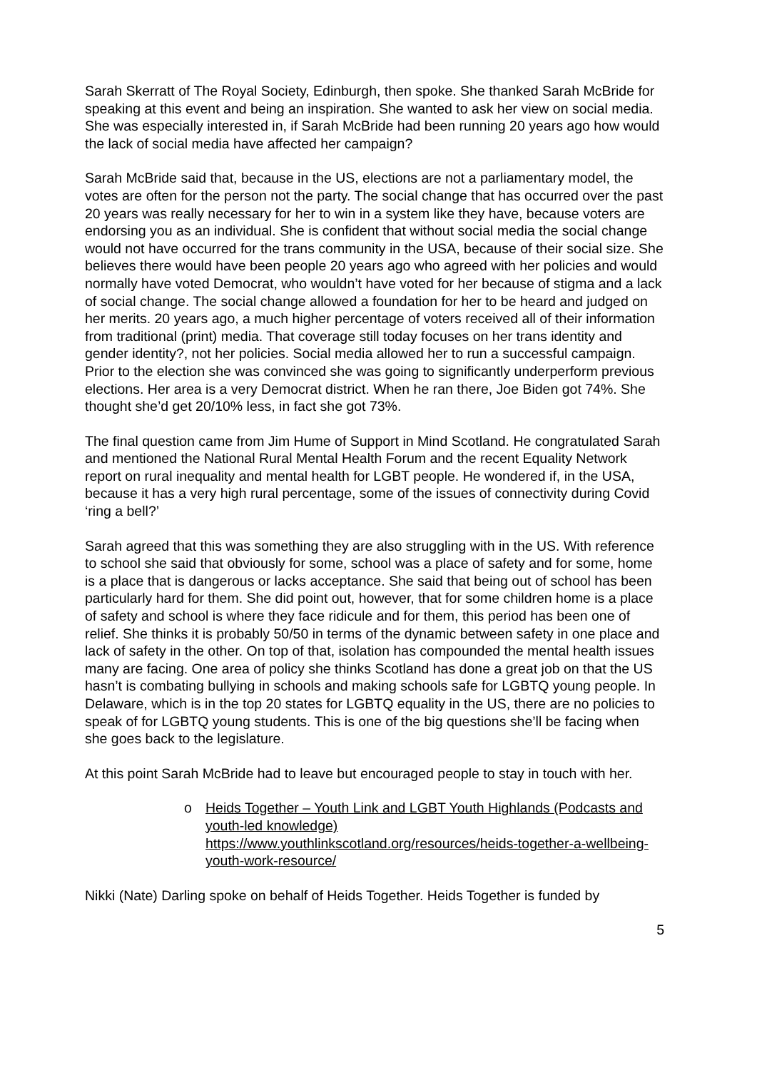Sarah Skerratt of The Royal Society, Edinburgh, then spoke. She thanked Sarah McBride for speaking at this event and being an inspiration. She wanted to ask her view on social media. She was especially interested in, if Sarah McBride had been running 20 years ago how would the lack of social media have affected her campaign?
Sarah McBride said that, because in the US, elections are not a parliamentary model, the votes are often for the person not the party. The social change that has occurred over the past 20 years was really necessary for her to win in a system like they have, because voters are endorsing you as an individual. She is confident that without social media the social change would not have occurred for the trans community in the USA, because of their social size. She believes there would have been people 20 years ago who agreed with her policies and would normally have voted Democrat, who wouldn’t have voted for her because of stigma and a lack of social change. The social change allowed a foundation for her to be heard and judged on her merits. 20 years ago, a much higher percentage of voters received all of their information from traditional (print) media. That coverage still today focuses on her trans identity and gender identity?, not her policies. Social media allowed her to run a successful campaign. Prior to the election she was convinced she was going to significantly underperform previous elections. Her area is a very Democrat district. When he ran there, Joe Biden got 74%. She thought she’d get 20/10% less, in fact she got 73%.
The final question came from Jim Hume of Support in Mind Scotland. He congratulated Sarah and mentioned the National Rural Mental Health Forum and the recent Equality Network report on rural inequality and mental health for LGBT people. He wondered if, in the USA, because it has a very high rural percentage, some of the issues of connectivity during Covid ‘ring a bell?’
Sarah agreed that this was something they are also struggling with in the US. With reference to school she said that obviously for some, school was a place of safety and for some, home is a place that is dangerous or lacks acceptance. She said that being out of school has been particularly hard for them. She did point out, however, that for some children home is a place of safety and school is where they face ridicule and for them, this period has been one of relief. She thinks it is probably 50/50 in terms of the dynamic between safety in one place and lack of safety in the other. On top of that, isolation has compounded the mental health issues many are facing. One area of policy she thinks Scotland has done a great job on that the US hasn’t is combating bullying in schools and making schools safe for LGBTQ young people. In Delaware, which is in the top 20 states for LGBTQ equality in the US, there are no policies to speak of for LGBTQ young students. This is one of the big questions she’ll be facing when she goes back to the legislature.
At this point Sarah McBride had to leave but encouraged people to stay in touch with her.
o Heids Together – Youth Link and LGBT Youth Highlands (Podcasts and youth-led knowledge)
https://www.youthlinkscotland.org/resources/heids-together-a-wellbeing-youth-work-resource/
Nikki (Nate) Darling spoke on behalf of Heids Together. Heids Together is funded by
5